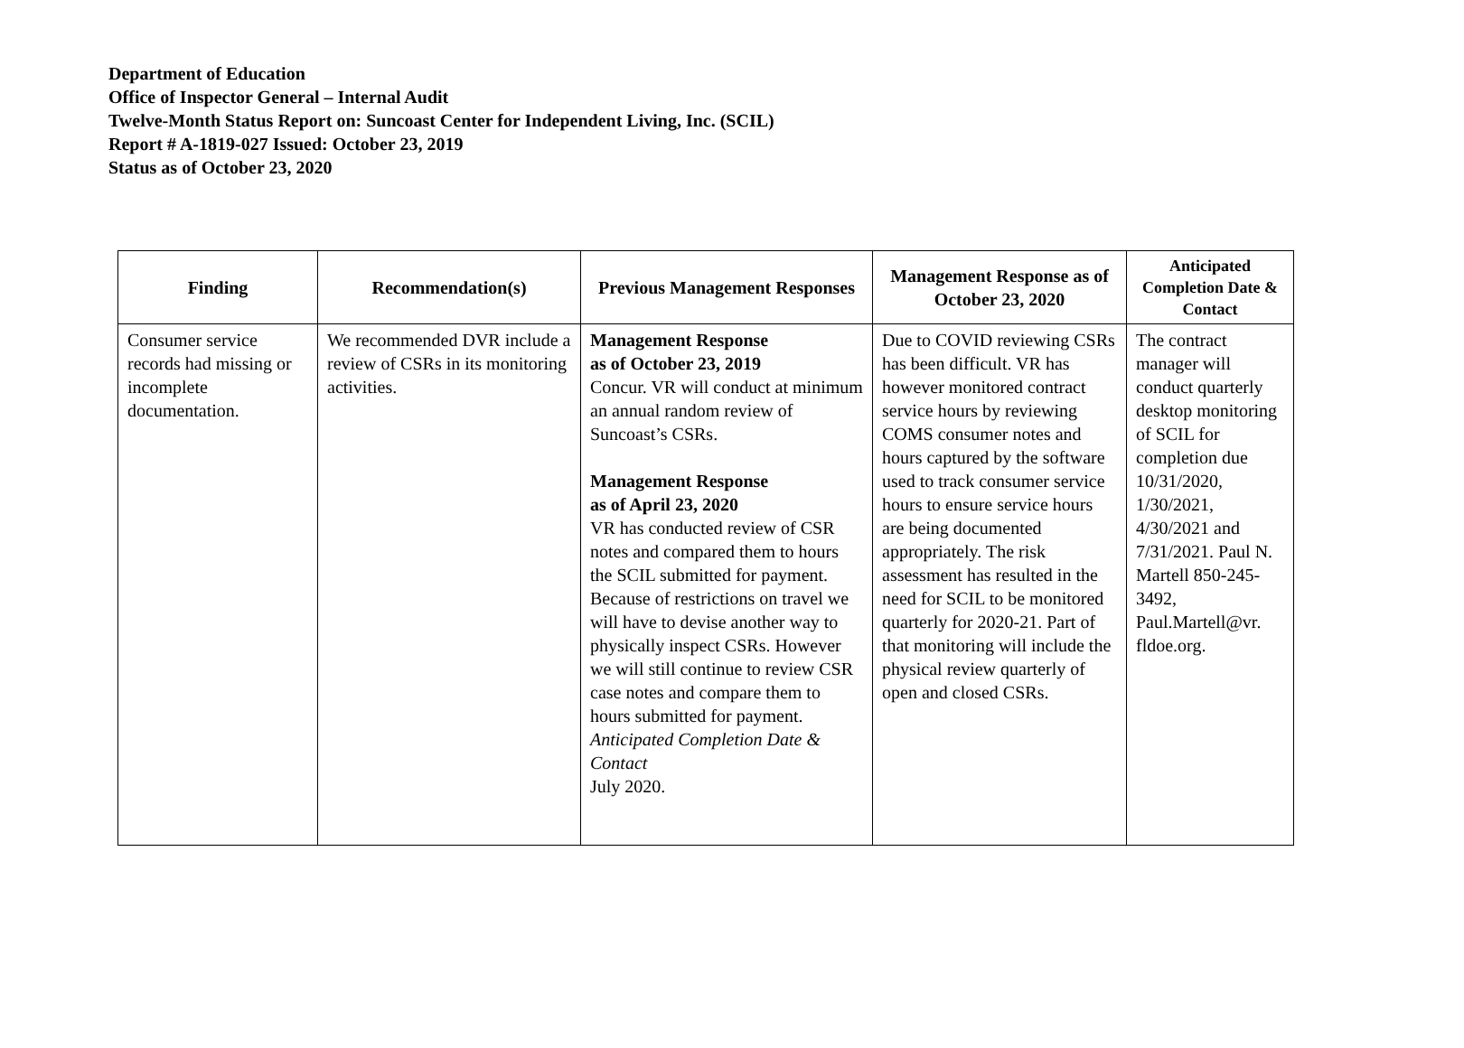Department of Education
Office of Inspector General – Internal Audit
Twelve-Month Status Report on: Suncoast Center for Independent Living, Inc. (SCIL)
Report # A-1819-027 Issued: October 23, 2019
Status as of October 23, 2020
| Finding | Recommendation(s) | Previous Management Responses | Management Response as of October 23, 2020 | Anticipated Completion Date & Contact |
| --- | --- | --- | --- | --- |
| Consumer service records had missing or incomplete documentation. | We recommended DVR include a review of CSRs in its monitoring activities. | Management Response as of October 23, 2019 Concur. VR will conduct at minimum an annual random review of Suncoast’s CSRs. Management Response as of April 23, 2020 VR has conducted review of CSR notes and compared them to hours the SCIL submitted for payment. Because of restrictions on travel we will have to devise another way to physically inspect CSRs. However we will still continue to review CSR case notes and compare them to hours submitted for payment. Anticipated Completion Date & Contact July 2020. | Due to COVID reviewing CSRs has been difficult. VR has however monitored contract service hours by reviewing COMS consumer notes and hours captured by the software used to track consumer service hours to ensure service hours are being documented appropriately. The risk assessment has resulted in the need for SCIL to be monitored quarterly for 2020-21. Part of that monitoring will include the physical review quarterly of open and closed CSRs. | The contract manager will conduct quarterly desktop monitoring of SCIL for completion due 10/31/2020, 1/30/2021, 4/30/2021 and 7/31/2021. Paul N. Martell 850-245-3492, Paul.Martell@vr. fldoe.org. |